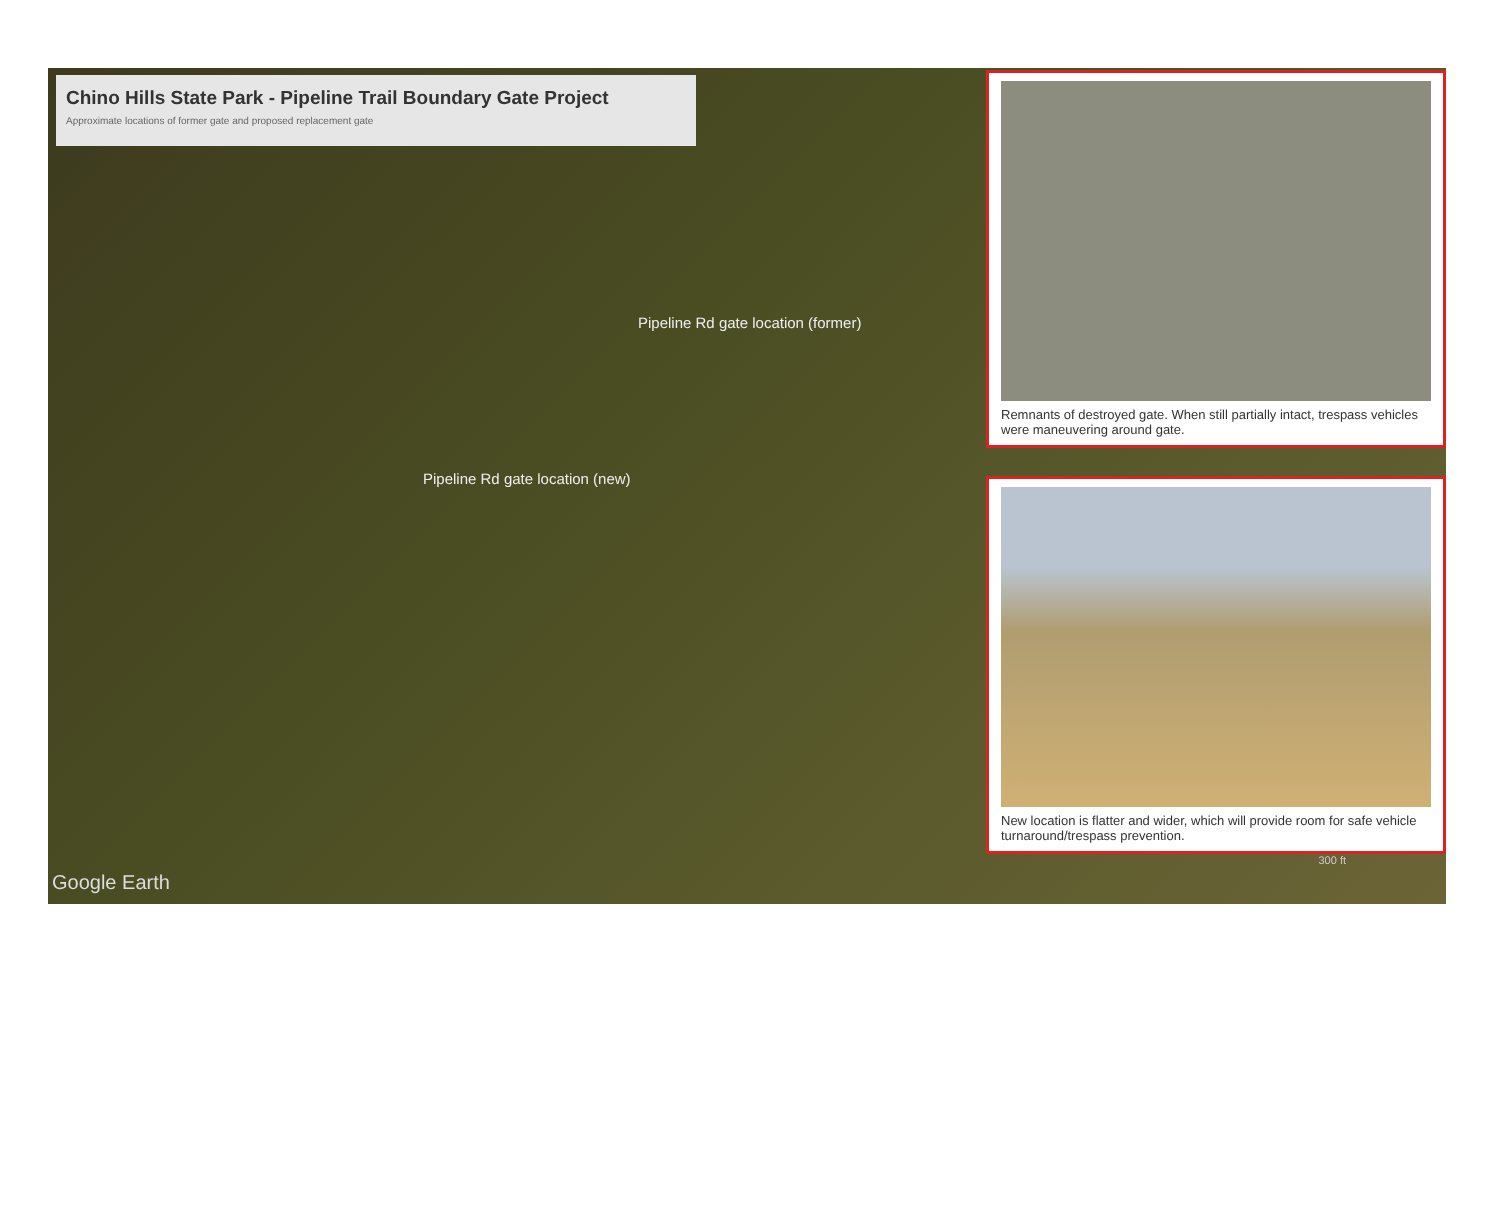Chino Hills State Park - Pipeline Trail Boundary Gate Project
Approximate locations of former gate and proposed replacement gate
Pipeline Rd gate location (former)
Pipeline Rd gate location (new)
Google Earth
Remnants of destroyed gate. When still partially intact, trespass vehicles were maneuvering around gate.
New location is flatter and wider, which will provide room for safe vehicle turnaround/trespass prevention.
300 ft